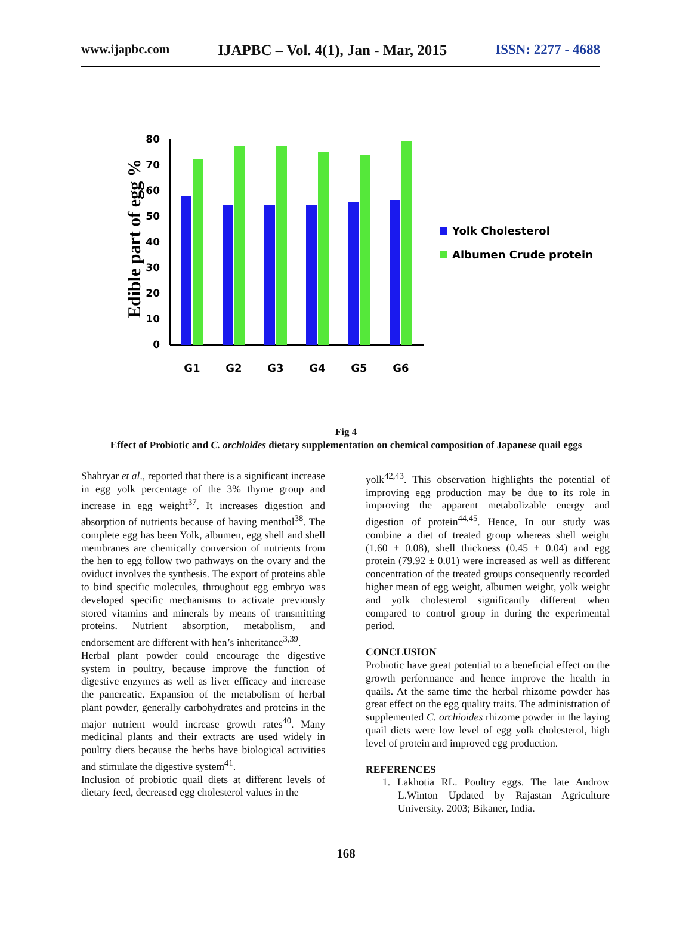www.ijapbc.com IJAPBC – Vol. 4(1), Jan - Mar, 2015 ISSN: 2277 - 4688
Edible part of egg %
0
10
20
30
40
50
60
70
80
G1
G2
G3
G4
G5
G6
Yolk Cholesterol
Albumen Crude protein
Fig 4
Effect of Probiotic and C. orchioides dietary supplementation on chemical composition of Japanese quail eggs
Shahryar et al., reported that there is a significant increase in egg yolk percentage of the 3% thyme group and increase in egg weight<sup>37</sup>. It increases digestion and absorption of nutrients because of having menthol<sup>38</sup>. The complete egg has been Yolk, albumen, egg shell and shell membranes are chemically conversion of nutrients from the hen to egg follow two pathways on the ovary and the oviduct involves the synthesis. The export of proteins able to bind specific molecules, throughout egg embryo was developed specific mechanisms to activate previously stored vitamins and minerals by means of transmitting proteins. Nutrient absorption, metabolism, and endorsement are different with hen’s inheritance<sup>3,39</sup>.
Herbal plant powder could encourage the digestive system in poultry, because improve the function of digestive enzymes as well as liver efficacy and increase the pancreatic. Expansion of the metabolism of herbal plant powder, generally carbohydrates and proteins in the major nutrient would increase growth rates<sup>40</sup>. Many medicinal plants and their extracts are used widely in poultry diets because the herbs have biological activities and stimulate the digestive system<sup>41</sup>.
Inclusion of probiotic quail diets at different levels of dietary feed, decreased egg cholesterol values in the
yolk<sup>42,43</sup>. This observation highlights the potential of improving egg production may be due to its role in improving the apparent metabolizable energy and digestion of protein<sup>44,45</sup>. Hence, In our study was combine a diet of treated group whereas shell weight (1.60 ± 0.08), shell thickness (0.45 ± 0.04) and egg protein (79.92 ± 0.01) were increased as well as different concentration of the treated groups consequently recorded higher mean of egg weight, albumen weight, yolk weight and yolk cholesterol significantly different when compared to control group in during the experimental period.
CONCLUSION
Probiotic have great potential to a beneficial effect on the growth performance and hence improve the health in quails. At the same time the herbal rhizome powder has great effect on the egg quality traits. The administration of supplemented C. orchioides rhizome powder in the laying quail diets were low level of egg yolk cholesterol, high level of protein and improved egg production.
REFERENCES
1. Lakhotia RL. Poultry eggs. The late Androw L.Winton Updated by Rajastan Agriculture University. 2003; Bikaner, India.
168